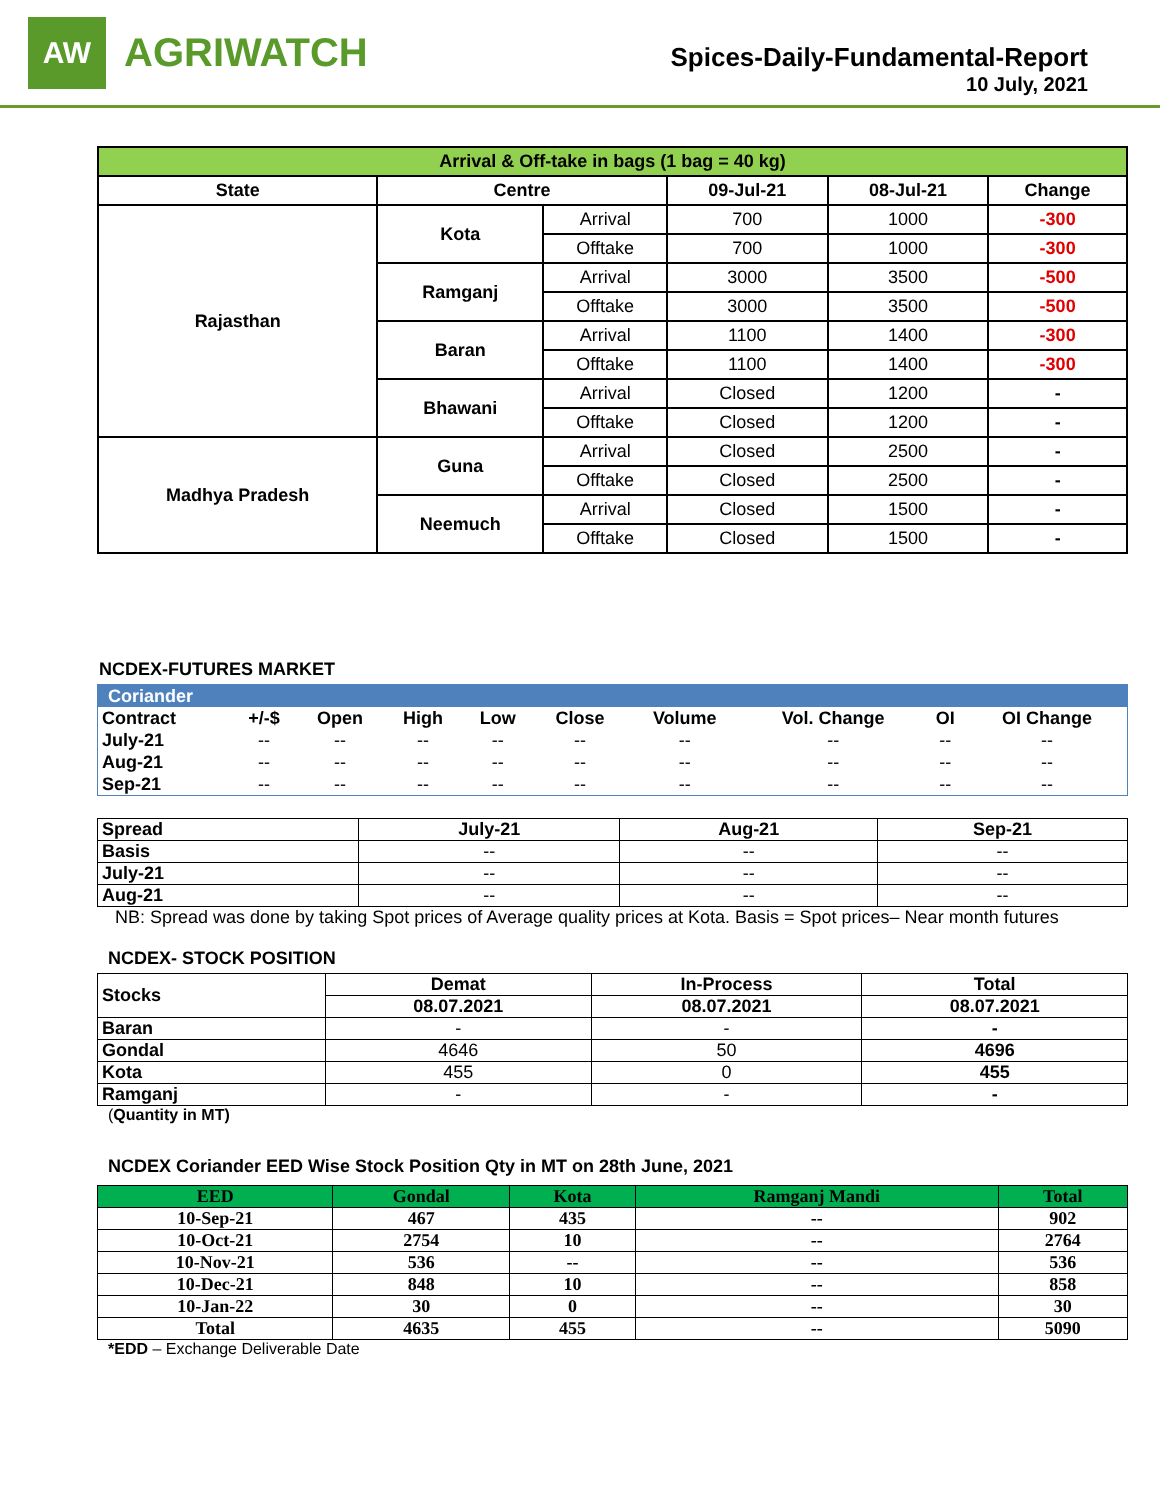AW
AGRIWATCH
Spices-Daily-Fundamental-Report
10 July, 2021
| Arrival & Off-take in bags (1 bag = 40 kg) | | | | | |
| --- | --- | --- | --- | --- | --- |
| State | Centre | | 09-Jul-21 | 08-Jul-21 | Change |
| Rajasthan | Kota | Arrival | 700 | 1000 | -300 |
| | | Offtake | 700 | 1000 | -300 |
| | Ramganj | Arrival | 3000 | 3500 | -500 |
| | | Offtake | 3000 | 3500 | -500 |
| | Baran | Arrival | 1100 | 1400 | -300 |
| | | Offtake | 1100 | 1400 | -300 |
| | Bhawani | Arrival | Closed | 1200 | - |
| | | Offtake | Closed | 1200 | - |
| Madhya Pradesh | Guna | Arrival | Closed | 2500 | - |
| | | Offtake | Closed | 2500 | - |
| | Neemuch | Arrival | Closed | 1500 | - |
| | | Offtake | Closed | 1500 | - |
NCDEX-FUTURES MARKET
| Coriander | | | | | | | | | |
| --- | --- | --- | --- | --- | --- | --- | --- | --- | --- |
| Contract | +/-$ | Open | High | Low | Close | Volume | Vol. Change | OI | OI Change |
| July-21 | -- | -- | -- | -- | -- | -- | -- | -- | -- |
| Aug-21 | -- | -- | -- | -- | -- | -- | -- | -- | -- |
| Sep-21 | -- | -- | -- | -- | -- | -- | -- | -- | -- |
| Spread | July-21 | Aug-21 | Sep-21 |
| --- | --- | --- | --- |
| Basis | -- | -- | -- |
| July-21 | -- | -- | -- |
| Aug-21 | -- | -- | -- |
NB: Spread was done by taking Spot prices of Average quality prices at Kota. Basis = Spot prices– Near month futures
NCDEX- STOCK POSITION
| Stocks | Demat | In-Process | Total |
| --- | --- | --- | --- |
| | 08.07.2021 | 08.07.2021 | 08.07.2021 |
| Baran | - | - | - |
| Gondal | 4646 | 50 | 4696 |
| Kota | 455 | 0 | 455 |
| Ramganj | - | - | - |
(Quantity in MT)
NCDEX Coriander EED Wise Stock Position Qty in MT on 28th June, 2021
| EED | Gondal | Kota | Ramganj Mandi | Total |
| --- | --- | --- | --- | --- |
| 10-Sep-21 | 467 | 435 | -- | 902 |
| 10-Oct-21 | 2754 | 10 | -- | 2764 |
| 10-Nov-21 | 536 | -- | -- | 536 |
| 10-Dec-21 | 848 | 10 | -- | 858 |
| 10-Jan-22 | 30 | 0 | -- | 30 |
| Total | 4635 | 455 | -- | 5090 |
*EDD – Exchange Deliverable Date